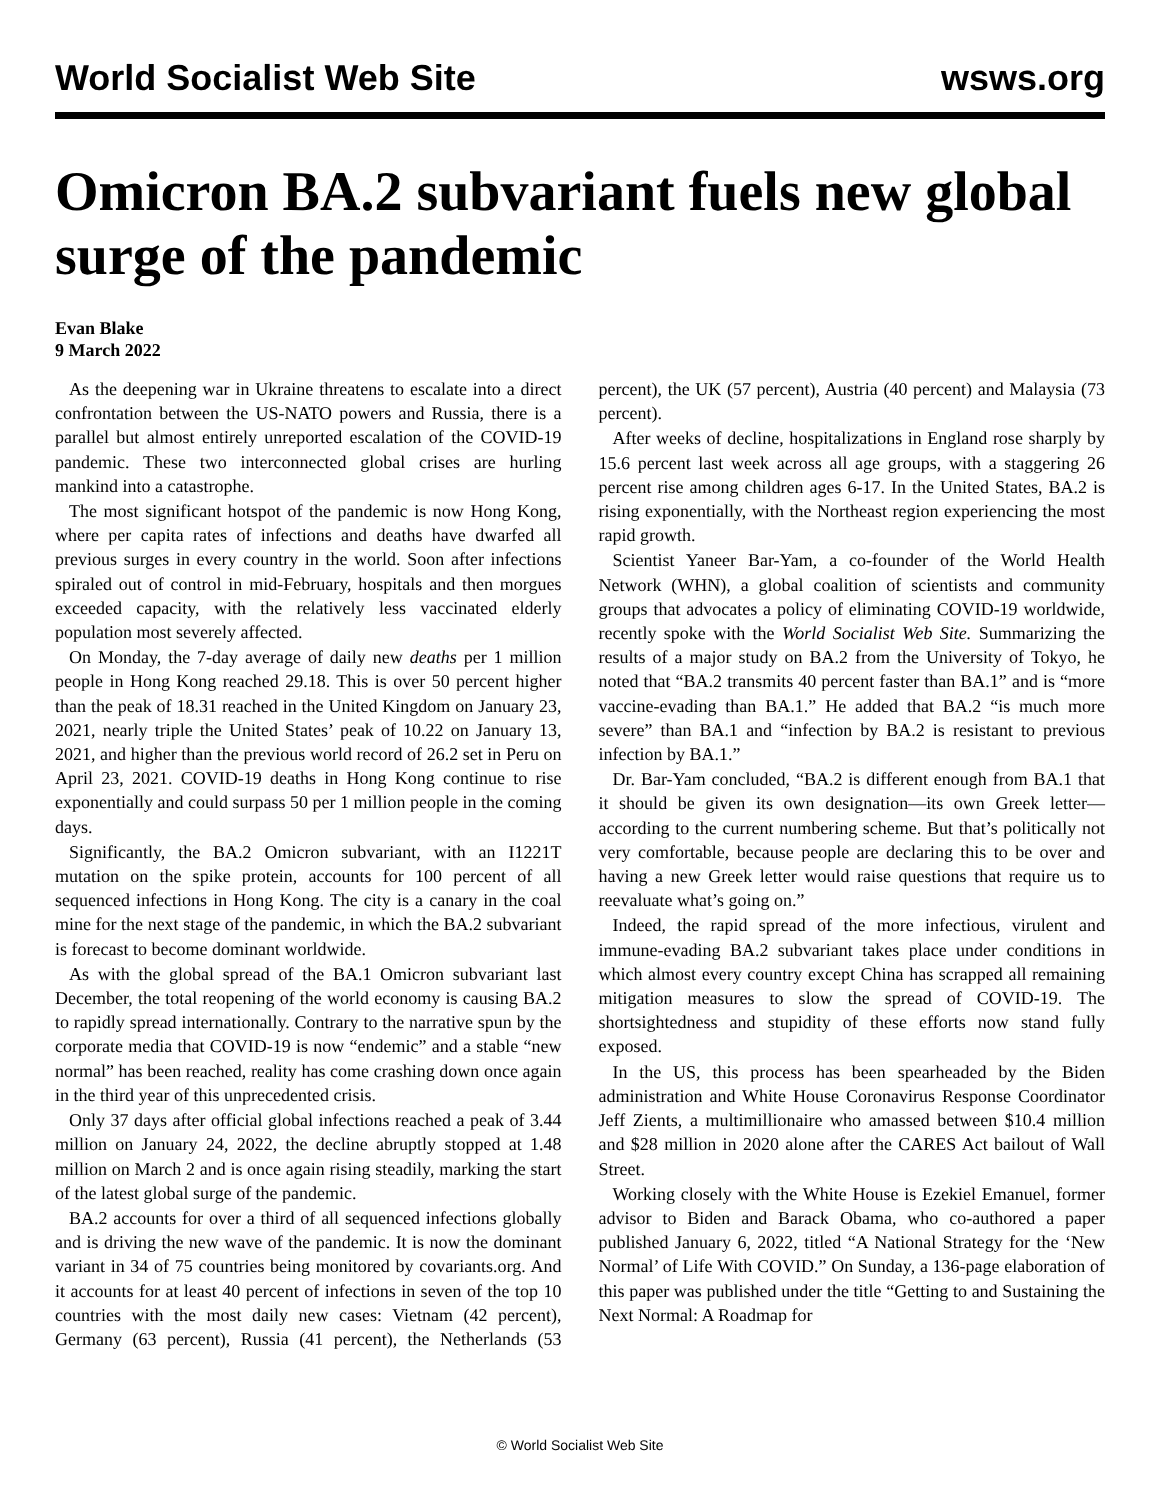World Socialist Web Site wsws.org
Omicron BA.2 subvariant fuels new global surge of the pandemic
Evan Blake
9 March 2022
As the deepening war in Ukraine threatens to escalate into a direct confrontation between the US-NATO powers and Russia, there is a parallel but almost entirely unreported escalation of the COVID-19 pandemic. These two interconnected global crises are hurling mankind into a catastrophe.
The most significant hotspot of the pandemic is now Hong Kong, where per capita rates of infections and deaths have dwarfed all previous surges in every country in the world. Soon after infections spiraled out of control in mid-February, hospitals and then morgues exceeded capacity, with the relatively less vaccinated elderly population most severely affected.
On Monday, the 7-day average of daily new deaths per 1 million people in Hong Kong reached 29.18. This is over 50 percent higher than the peak of 18.31 reached in the United Kingdom on January 23, 2021, nearly triple the United States’ peak of 10.22 on January 13, 2021, and higher than the previous world record of 26.2 set in Peru on April 23, 2021. COVID-19 deaths in Hong Kong continue to rise exponentially and could surpass 50 per 1 million people in the coming days.
Significantly, the BA.2 Omicron subvariant, with an I1221T mutation on the spike protein, accounts for 100 percent of all sequenced infections in Hong Kong. The city is a canary in the coal mine for the next stage of the pandemic, in which the BA.2 subvariant is forecast to become dominant worldwide.
As with the global spread of the BA.1 Omicron subvariant last December, the total reopening of the world economy is causing BA.2 to rapidly spread internationally. Contrary to the narrative spun by the corporate media that COVID-19 is now “endemic” and a stable “new normal” has been reached, reality has come crashing down once again in the third year of this unprecedented crisis.
Only 37 days after official global infections reached a peak of 3.44 million on January 24, 2022, the decline abruptly stopped at 1.48 million on March 2 and is once again rising steadily, marking the start of the latest global surge of the pandemic.
BA.2 accounts for over a third of all sequenced infections globally and is driving the new wave of the pandemic. It is now the dominant variant in 34 of 75 countries being monitored by covariants.org. And it accounts for at least 40 percent of infections in seven of the top 10 countries with the most daily new cases: Vietnam (42 percent), Germany (63 percent), Russia (41 percent), the Netherlands (53 percent), the UK (57 percent), Austria (40 percent) and Malaysia (73 percent).
After weeks of decline, hospitalizations in England rose sharply by 15.6 percent last week across all age groups, with a staggering 26 percent rise among children ages 6-17. In the United States, BA.2 is rising exponentially, with the Northeast region experiencing the most rapid growth.
Scientist Yaneer Bar-Yam, a co-founder of the World Health Network (WHN), a global coalition of scientists and community groups that advocates a policy of eliminating COVID-19 worldwide, recently spoke with the World Socialist Web Site. Summarizing the results of a major study on BA.2 from the University of Tokyo, he noted that “BA.2 transmits 40 percent faster than BA.1” and is “more vaccine-evading than BA.1.” He added that BA.2 “is much more severe” than BA.1 and “infection by BA.2 is resistant to previous infection by BA.1.”
Dr. Bar-Yam concluded, “BA.2 is different enough from BA.1 that it should be given its own designation—its own Greek letter—according to the current numbering scheme. But that’s politically not very comfortable, because people are declaring this to be over and having a new Greek letter would raise questions that require us to reevaluate what’s going on.”
Indeed, the rapid spread of the more infectious, virulent and immune-evading BA.2 subvariant takes place under conditions in which almost every country except China has scrapped all remaining mitigation measures to slow the spread of COVID-19. The shortsightedness and stupidity of these efforts now stand fully exposed.
In the US, this process has been spearheaded by the Biden administration and White House Coronavirus Response Coordinator Jeff Zients, a multimillionaire who amassed between $10.4 million and $28 million in 2020 alone after the CARES Act bailout of Wall Street.
Working closely with the White House is Ezekiel Emanuel, former advisor to Biden and Barack Obama, who co-authored a paper published January 6, 2022, titled “A National Strategy for the ‘New Normal’ of Life With COVID.” On Sunday, a 136-page elaboration of this paper was published under the title “Getting to and Sustaining the Next Normal: A Roadmap for
© World Socialist Web Site